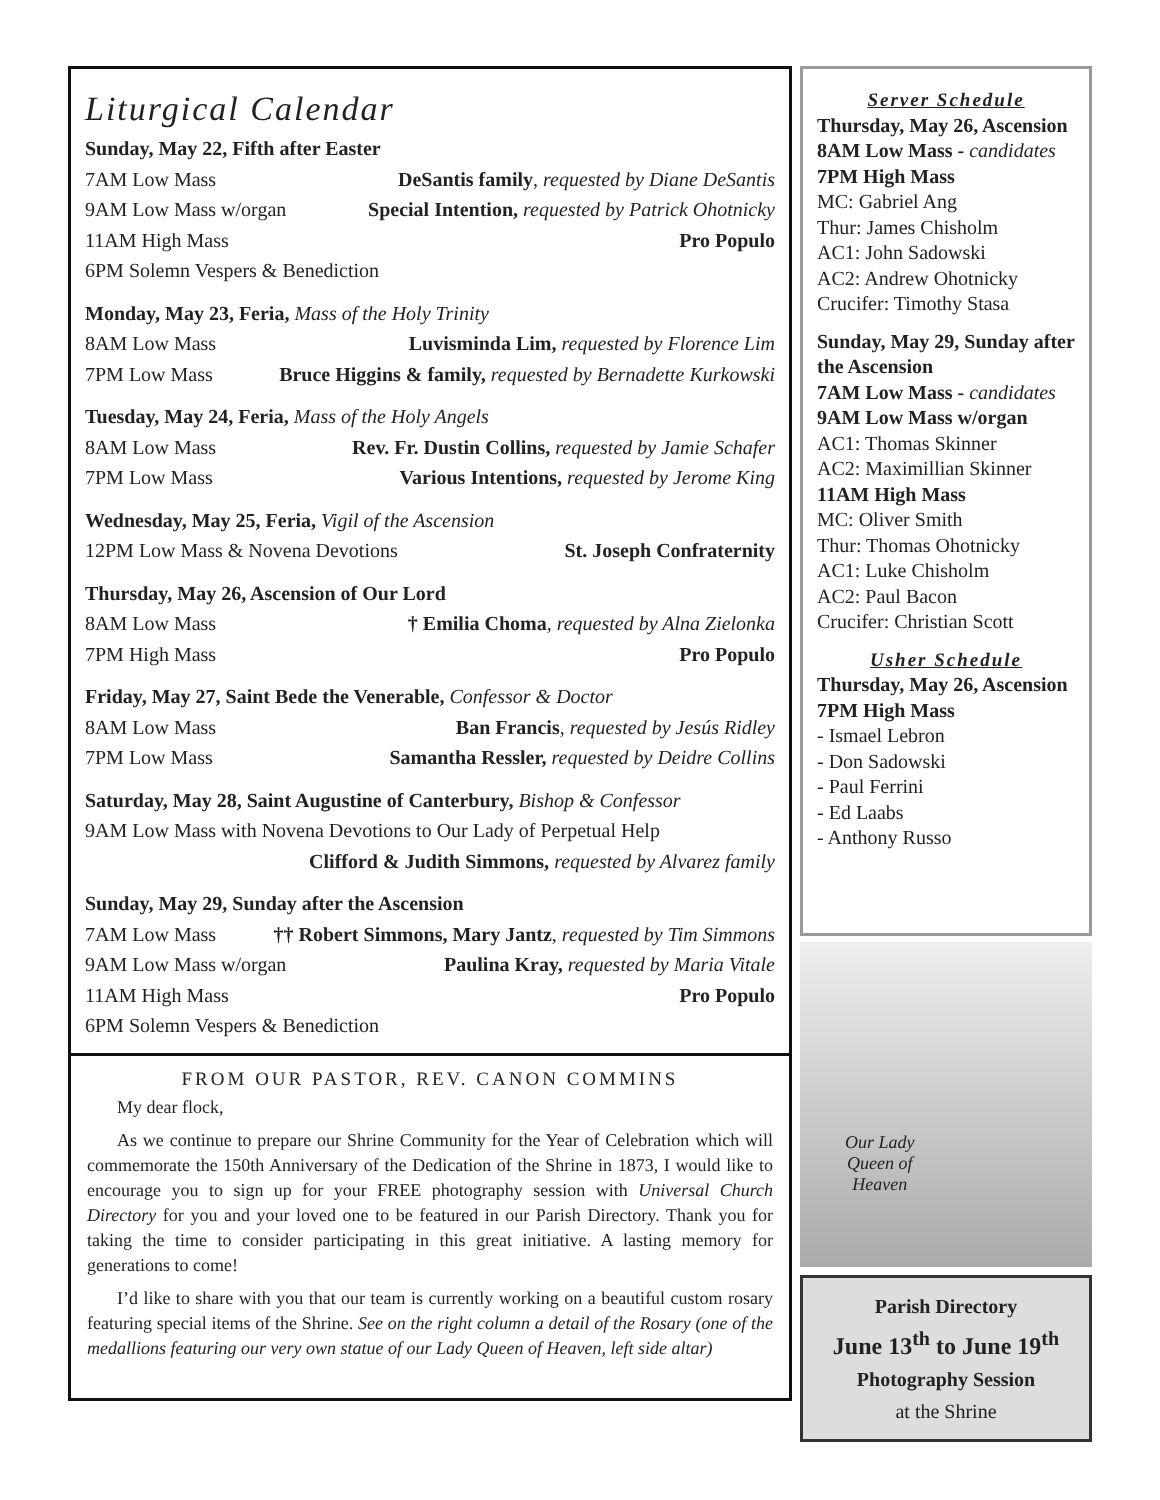Liturgical Calendar
Sunday, May 22, Fifth after Easter
7AM Low Mass DeSantis family, requested by Diane DeSantis
9AM Low Mass w/organ Special Intention, requested by Patrick Ohotnicky
11AM High Mass Pro Populo
6PM Solemn Vespers & Benediction
Monday, May 23, Feria, Mass of the Holy Trinity
8AM Low Mass Luvisminda Lim, requested by Florence Lim
7PM Low Mass Bruce Higgins & family, requested by Bernadette Kurkowski
Tuesday, May 24, Feria, Mass of the Holy Angels
8AM Low Mass Rev. Fr. Dustin Collins, requested by Jamie Schafer
7PM Low Mass Various Intentions, requested by Jerome King
Wednesday, May 25, Feria, Vigil of the Ascension
12PM Low Mass & Novena Devotions St. Joseph Confraternity
Thursday, May 26, Ascension of Our Lord
8AM Low Mass † Emilia Choma, requested by Alna Zielonka
7PM High Mass Pro Populo
Friday, May 27, Saint Bede the Venerable, Confessor & Doctor
8AM Low Mass Ban Francis, requested by Jesús Ridley
7PM Low Mass Samantha Ressler, requested by Deidre Collins
Saturday, May 28, Saint Augustine of Canterbury, Bishop & Confessor
9AM Low Mass with Novena Devotions to Our Lady of Perpetual Help
Clifford & Judith Simmons, requested by Alvarez family
Sunday, May 29, Sunday after the Ascension
7AM Low Mass †† Robert Simmons, Mary Jantz, requested by Tim Simmons
9AM Low Mass w/organ Paulina Kray, requested by Maria Vitale
11AM High Mass Pro Populo
6PM Solemn Vespers & Benediction
FROM OUR PASTOR, REV. CANON COMMINS
My dear flock,
As we continue to prepare our Shrine Community for the Year of Celebration which will commemorate the 150th Anniversary of the Dedication of the Shrine in 1873, I would like to encourage you to sign up for your FREE photography session with Universal Church Directory for you and your loved one to be featured in our Parish Directory. Thank you for taking the time to consider participating in this great initiative. A lasting memory for generations to come!
I’d like to share with you that our team is currently working on a beautiful custom rosary featuring special items of the Shrine. See on the right column a detail of the Rosary (one of the medallions featuring our very own statue of our Lady Queen of Heaven, left side altar)
Server Schedule
Thursday, May 26, Ascension
8AM Low Mass - candidates
7PM High Mass
MC: Gabriel Ang
Thur: James Chisholm
AC1: John Sadowski
AC2: Andrew Ohotnicky
Crucifer: Timothy Stasa
Sunday, May 29, Sunday after the Ascension
7AM Low Mass - candidates
9AM Low Mass w/organ
AC1: Thomas Skinner
AC2: Maximillian Skinner
11AM High Mass
MC: Oliver Smith
Thur: Thomas Ohotnicky
AC1: Luke Chisholm
AC2: Paul Bacon
Crucifer: Christian Scott
Usher Schedule
Thursday, May 26, Ascension
7PM High Mass
- Ismael Lebron
- Don Sadowski
- Paul Ferrini
- Ed Laabs
- Anthony Russo
Our Lady
Queen of
Heaven
Parish Directory
June 13<sup>th</sup> to June 19<sup>th</sup>
Photography Session
at the Shrine